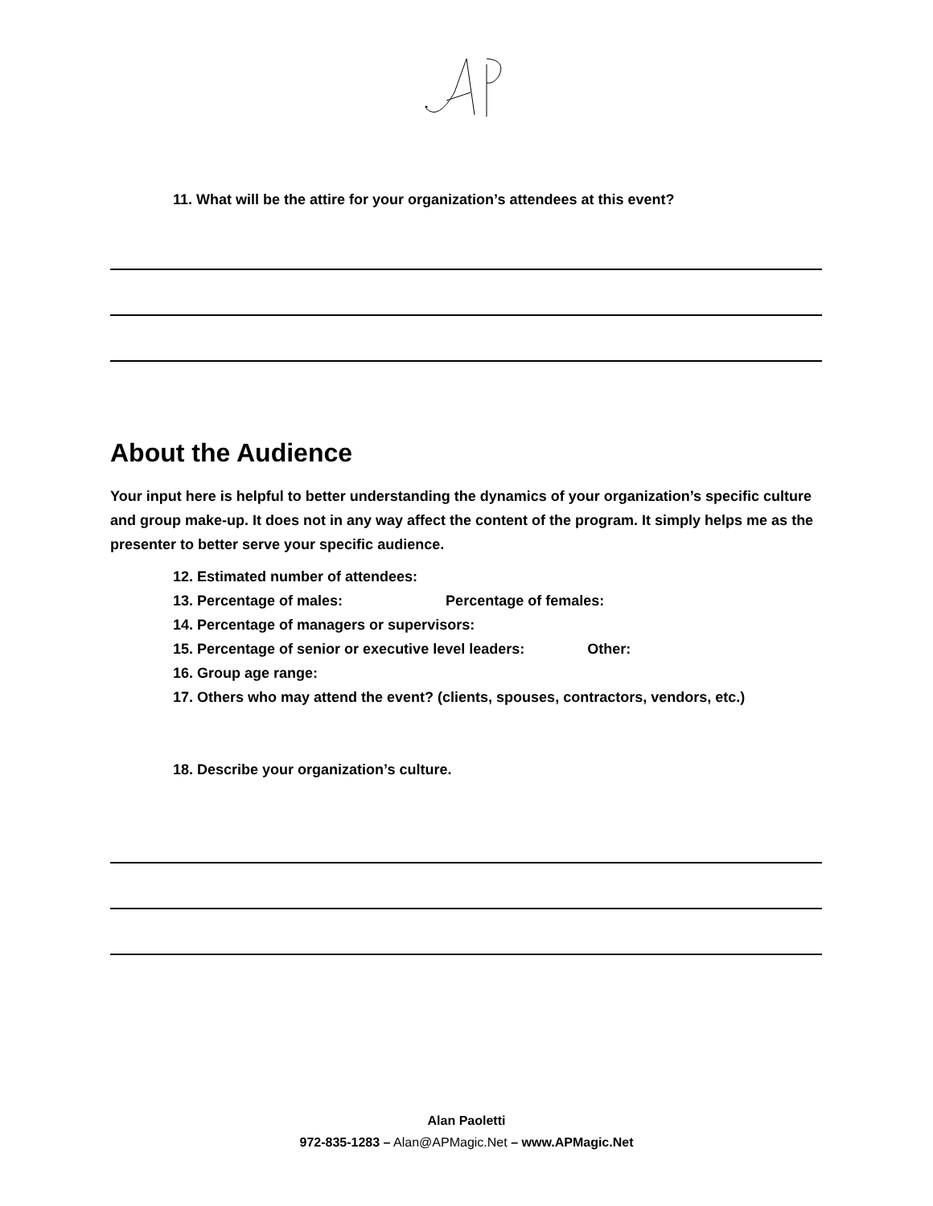11. What will be the attire for your organization’s attendees at this event?
About the Audience
Your input here is helpful to better understanding the dynamics of your organization’s specific culture and group make-up. It does not in any way affect the content of the program. It simply helps me as the presenter to better serve your specific audience.
12. Estimated number of attendees:
13. Percentage of males: Percentage of females:
14. Percentage of managers or supervisors:
15. Percentage of senior or executive level leaders: Other:
16. Group age range:
17. Others who may attend the event? (clients, spouses, contractors, vendors, etc.)
18. Describe your organization’s culture.
Alan Paoletti
972-835-1283 – Alan@APMagic.Net – www.APMagic.Net